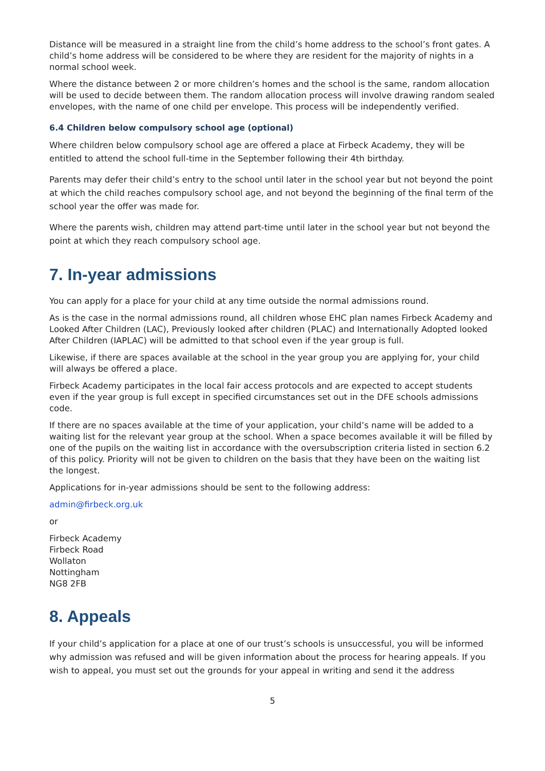Distance will be measured in a straight line from the child’s home address to the school’s front gates. A child’s home address will be considered to be where they are resident for the majority of nights in a normal school week.
Where the distance between 2 or more children’s homes and the school is the same, random allocation will be used to decide between them. The random allocation process will involve drawing random sealed envelopes, with the name of one child per envelope. This process will be independently verified.
6.4 Children below compulsory school age (optional)
Where children below compulsory school age are offered a place at Firbeck Academy, they will be entitled to attend the school full-time in the September following their 4th birthday.
Parents may defer their child’s entry to the school until later in the school year but not beyond the point at which the child reaches compulsory school age, and not beyond the beginning of the final term of the school year the offer was made for.
Where the parents wish, children may attend part-time until later in the school year but not beyond the point at which they reach compulsory school age.
7. In-year admissions
You can apply for a place for your child at any time outside the normal admissions round.
As is the case in the normal admissions round, all children whose EHC plan names Firbeck Academy and Looked After Children (LAC), Previously looked after children (PLAC) and Internationally Adopted looked After Children (IAPLAC) will be admitted to that school even if the year group is full.
Likewise, if there are spaces available at the school in the year group you are applying for, your child will always be offered a place.
Firbeck Academy participates in the local fair access protocols and are expected to accept students even if the year group is full except in specified circumstances set out in the DFE schools admissions code.
If there are no spaces available at the time of your application, your child’s name will be added to a waiting list for the relevant year group at the school. When a space becomes available it will be filled by one of the pupils on the waiting list in accordance with the oversubscription criteria listed in section 6.2 of this policy. Priority will not be given to children on the basis that they have been on the waiting list the longest.
Applications for in-year admissions should be sent to the following address:
admin@firbeck.org.uk
or
Firbeck Academy
Firbeck Road
Wollaton
Nottingham
NG8 2FB
8. Appeals
If your child’s application for a place at one of our trust’s schools is unsuccessful, you will be informed why admission was refused and will be given information about the process for hearing appeals. If you wish to appeal, you must set out the grounds for your appeal in writing and send it the address
5